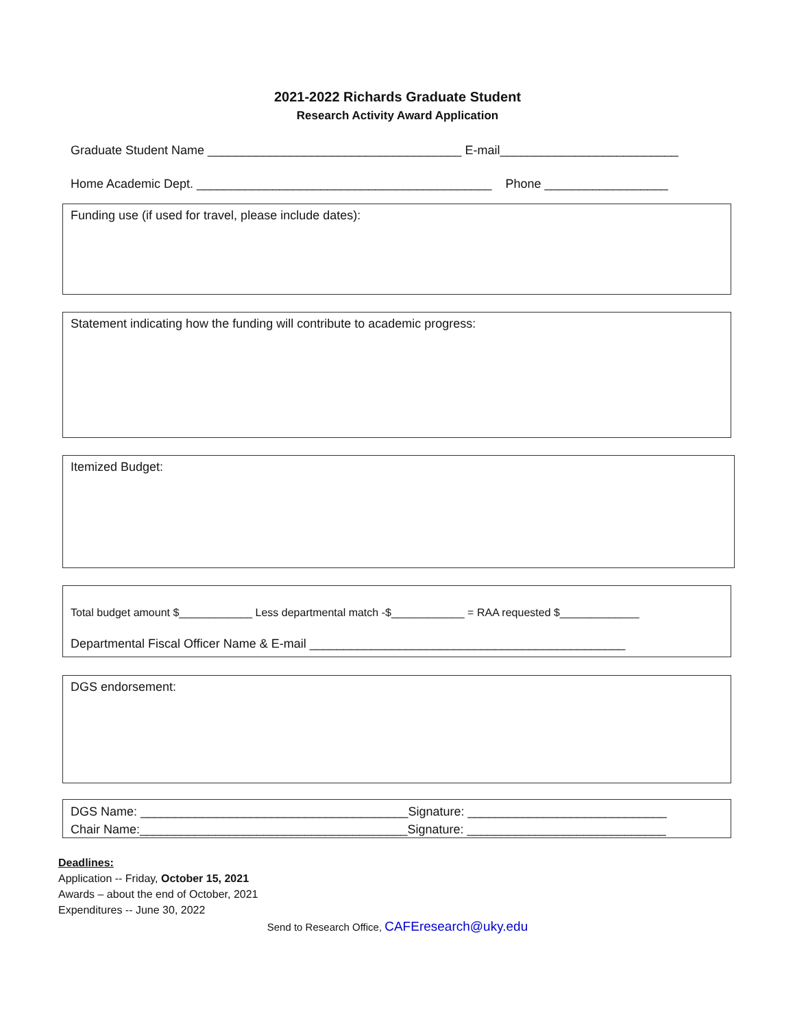2021-2022 Richards Graduate Student
Research Activity Award Application
Graduate Student Name _____________________________________ E-mail__________________________
Home Academic Dept. ___________________________________________ Phone __________________
Funding use (if used for travel, please include dates):
Statement indicating how the funding will contribute to academic progress:
Itemized Budget:
Total budget amount $____________ Less departmental match -$____________ = RAA requested $_____________
Departmental Fiscal Officer Name & E-mail ______________________________________________
DGS endorsement:
DGS Name: _______________________________________Signature: _____________________________
Chair Name:_______________________________________Signature: _____________________________
Deadlines:
Application -- Friday, October 15, 2021
Awards – about the end of October, 2021
Expenditures -- June 30, 2022
Send to Research Office, CAFEresearch@uky.edu